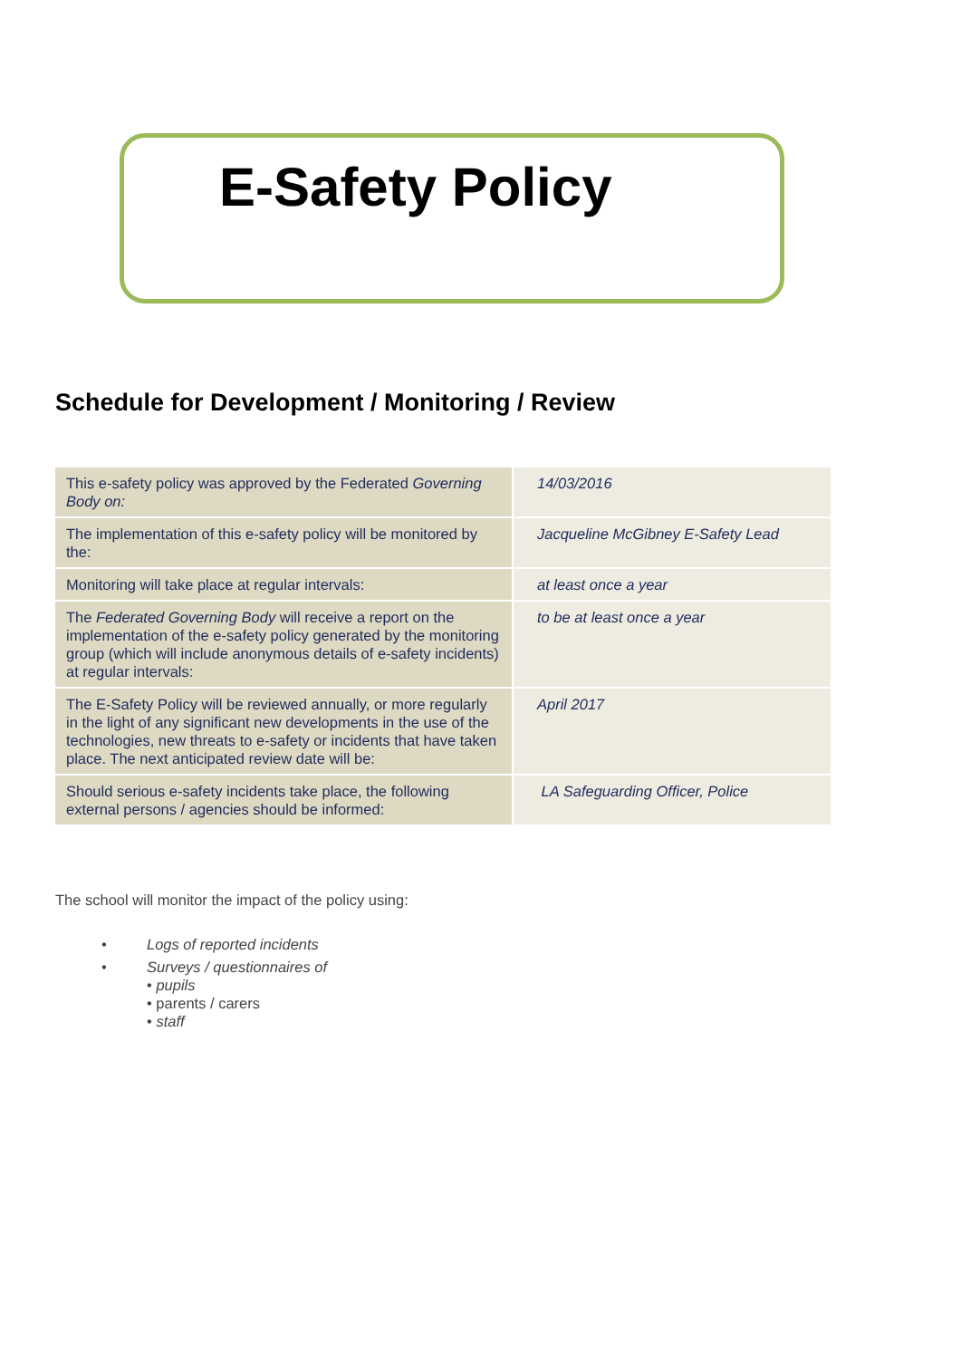E-Safety Policy
Schedule for Development / Monitoring / Review
| This e-safety policy was approved by the Federated Governing Body on: | 14/03/2016 |
| The implementation of this e-safety policy will be monitored by the: | Jacqueline McGibney E-Safety Lead |
| Monitoring will take place at regular intervals: | at least once a year |
| The Federated Governing Body will receive a report on the implementation of the e-safety policy generated by the monitoring group (which will include anonymous details of e-safety incidents) at regular intervals: | to be at least once a year |
| The E-Safety Policy will be reviewed annually, or more regularly in the light of any significant new developments in the use of the technologies, new threats to e-safety or incidents that have taken place. The next anticipated review date will be: | April 2017 |
| Should serious e-safety incidents take place, the following external persons / agencies should be informed: | LA Safeguarding Officer, Police |
The school will monitor the impact of the policy using:
• Logs of reported incidents
• Surveys / questionnaires of
• pupils
• parents / carers
• staff